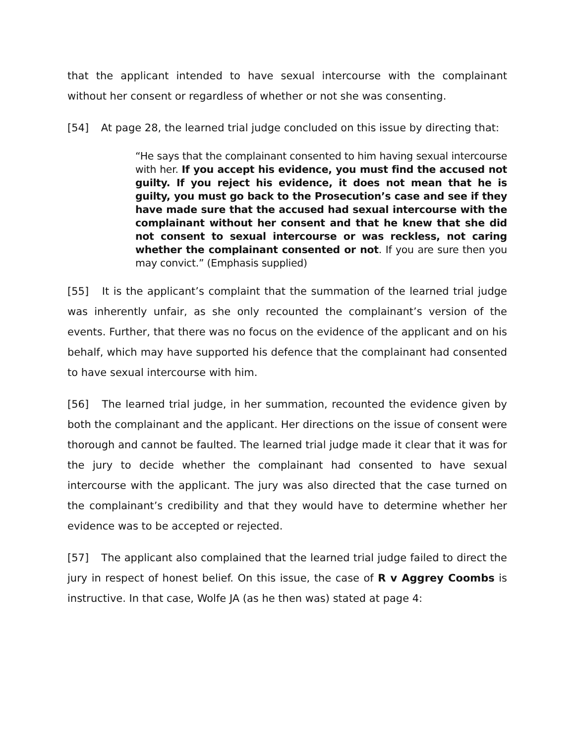that the applicant intended to have sexual intercourse with the complainant without her consent or regardless of whether or not she was consenting.
[54] At page 28, the learned trial judge concluded on this issue by directing that:
“He says that the complainant consented to him having sexual intercourse with her. If you accept his evidence, you must find the accused not guilty. If you reject his evidence, it does not mean that he is guilty, you must go back to the Prosecution’s case and see if they have made sure that the accused had sexual intercourse with the complainant without her consent and that he knew that she did not consent to sexual intercourse or was reckless, not caring whether the complainant consented or not. If you are sure then you may convict.” (Emphasis supplied)
[55] It is the applicant’s complaint that the summation of the learned trial judge was inherently unfair, as she only recounted the complainant’s version of the events. Further, that there was no focus on the evidence of the applicant and on his behalf, which may have supported his defence that the complainant had consented to have sexual intercourse with him.
[56] The learned trial judge, in her summation, recounted the evidence given by both the complainant and the applicant. Her directions on the issue of consent were thorough and cannot be faulted. The learned trial judge made it clear that it was for the jury to decide whether the complainant had consented to have sexual intercourse with the applicant. The jury was also directed that the case turned on the complainant’s credibility and that they would have to determine whether her evidence was to be accepted or rejected.
[57] The applicant also complained that the learned trial judge failed to direct the jury in respect of honest belief. On this issue, the case of R v Aggrey Coombs is instructive. In that case, Wolfe JA (as he then was) stated at page 4: